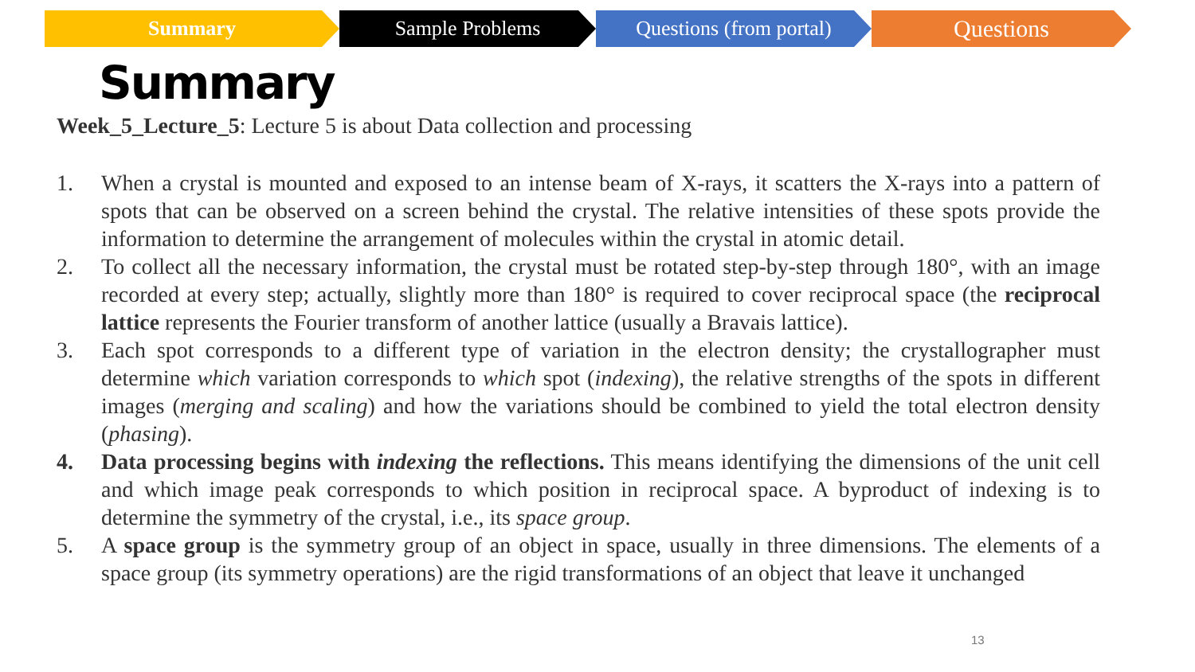Summary Sample Problems Questions (from portal)
Questions
Summary
Week_5_Lecture_5: Lecture 5 is about Data collection and processing
1. When a crystal is mounted and exposed to an intense beam of X-rays, it scatters the X-rays into a pattern of spots that can be observed on a screen behind the crystal. The relative intensities of these spots provide the information to determine the arrangement of molecules within the crystal in atomic detail.
2. To collect all the necessary information, the crystal must be rotated step-by-step through 180°, with an image recorded at every step; actually, slightly more than 180° is required to cover reciprocal space (the reciprocal lattice represents the Fourier transform of another lattice (usually a Bravais lattice).
3. Each spot corresponds to a different type of variation in the electron density; the crystallographer must determine which variation corresponds to which spot (indexing), the relative strengths of the spots in different images (merging and scaling) and how the variations should be combined to yield the total electron density (phasing).
4. Data processing begins with indexing the reflections. This means identifying the dimensions of the unit cell and which image peak corresponds to which position in reciprocal space. A byproduct of indexing is to determine the symmetry of the crystal, i.e., its space group.
5. A space group is the symmetry group of an object in space, usually in three dimensions. The elements of a space group (its symmetry operations) are the rigid transformations of an object that leave it unchanged
13